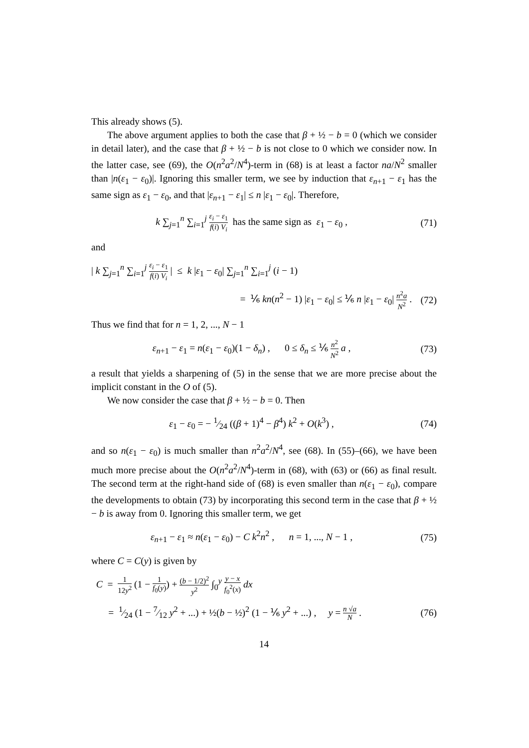This already shows (5).
The above argument applies to both the case that β + ½ − b = 0 (which we consider in detail later), and the case that β + ½ − b is not close to 0 which we consider now. In the latter case, see (69), the O(n<sup>2</sup>a<sup>2</sup>/N<sup>4</sup>)-term in (68) is at least a factor na/N<sup>2</sup> smaller than |n(ε<sub>1</sub> − ε<sub>0</sub>)|. Ignoring this smaller term, we see by induction that ε<sub>n+1</sub> − ε<sub>1</sub> has the same sign as ε<sub>1</sub> − ε<sub>0</sub>, and that |ε<sub>n+1</sub> − ε<sub>1</sub>| ≤ n |ε<sub>1</sub> − ε<sub>0</sub>|. Therefore,
k ∑<sub>j=1</sub><sup>n</sup> ∑<sub>i=1</sub><sup>j</sup> ε<sub>i</sub> − ε<sub>1</sub> f(i) V<sub>i</sub> has the same sign as ε<sub>1</sub> − ε<sub>0</sub> , (71)
and
| k ∑<sub>j=1</sub><sup>n</sup> ∑<sub>i=1</sub><sup>j</sup> ε<sub>i</sub> − ε<sub>1</sub> f(i) V<sub>i</sub> | ≤ k |ε<sub>1</sub> − ε<sub>0</sub>| ∑<sub>j=1</sub><sup>n</sup> ∑<sub>i=1</sub><sup>j</sup> (i − 1)
= ⅙ kn(n<sup>2</sup> − 1) |ε<sub>1</sub> − ε<sub>0</sub>| ≤ ⅙ n |ε<sub>1</sub> − ε<sub>0</sub>| n<sup>2</sup>a N<sup>2</sup> . (72)
Thus we find that for n = 1, 2, ..., N − 1
ε<sub>n+1</sub> − ε<sub>1</sub> = n(ε<sub>1</sub> − ε<sub>0</sub>)(1 − δ<sub>n</sub>) , 0 ≤ δ<sub>n</sub> ≤ ⅙ n<sup>2</sup> N<sup>2</sup> a , (73)
a result that yields a sharpening of (5) in the sense that we are more precise about the implicit constant in the O of (5).
We now consider the case that β + ½ − b = 0. Then
ε<sub>1</sub> − ε<sub>0</sub> = − 1⁄24 ((β + 1)<sup>4</sup> − β<sup>4</sup>) k<sup>2</sup> + O(k<sup>3</sup>) , (74)
and so n(ε<sub>1</sub> − ε<sub>0</sub>) is much smaller than n<sup>2</sup>a<sup>2</sup>/N<sup>4</sup>, see (68). In (55)–(66), we have been much more precise about the O(n<sup>2</sup>a<sup>2</sup>/N<sup>4</sup>)-term in (68), with (63) or (66) as final result. The second term at the right-hand side of (68) is even smaller than n(ε<sub>1</sub> − ε<sub>0</sub>), compare the developments to obtain (73) by incorporating this second term in the case that β + ½ − b is away from 0. Ignoring this smaller term, we get
ε<sub>n+1</sub> − ε<sub>1</sub> ≈ n(ε<sub>1</sub> − ε<sub>0</sub>) − C k<sup>2</sup>n<sup>2</sup> , n = 1, ..., N − 1 , (75)
where C = C(y) is given by
C = 1 12y<sup>2</sup> (1 − 1 f<sub>0</sub>(y)) + (b − 1/2)<sup>2</sup> y<sup>2</sup> ∫<sub>0</sub><sup>y</sup> y − x f<sub>0</sub><sup>2</sup>(x) dx
= 1⁄24 (1 − 7⁄12 y<sup>2</sup> + ...) + ½(b − ½)<sup>2</sup> (1 − ⅙ y<sup>2</sup> + ...) , y = n √a N . (76)
14